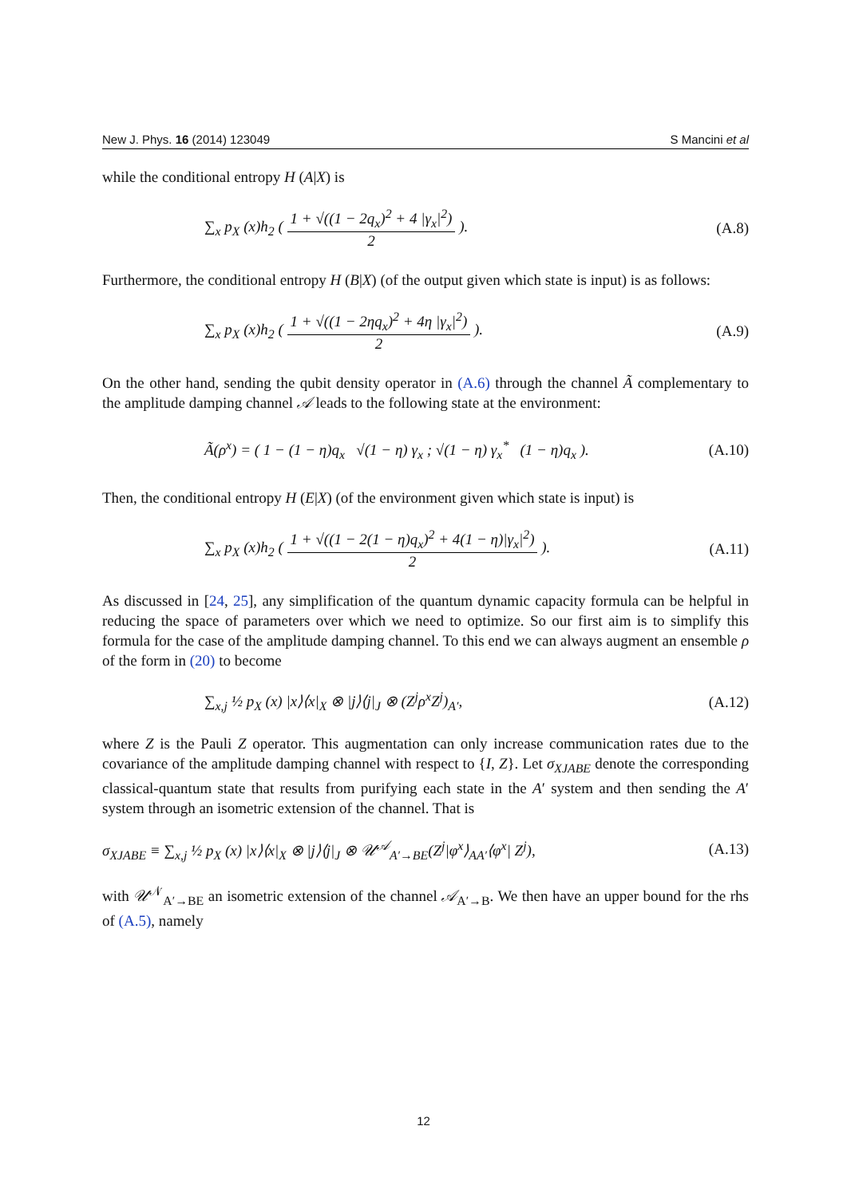New J. Phys. 16 (2014) 123049 S Mancini et al
while the conditional entropy H (A|X) is
∑<sub>x</sub> p<sub>X</sub> (x)h<sub>2</sub> ( 1 + √((1 − 2q<sub>x</sub>)<sup>2</sup> + 4 |γ<sub>x</sub>|<sup>2</sup>) 2 ). (A.8)
Furthermore, the conditional entropy H (B|X) (of the output given which state is input) is as follows:
∑<sub>x</sub> p<sub>X</sub> (x)h<sub>2</sub> ( 1 + √((1 − 2ηq<sub>x</sub>)<sup>2</sup> + 4η |γ<sub>x</sub>|<sup>2</sup>) 2 ). (A.9)
On the other hand, sending the qubit density operator in (A.6) through the channel Ã complementary to the amplitude damping channel 𝒜 leads to the following state at the environment:
Ã(ρ<sup>x</sup>) = ( 1 − (1 − η)q<sub>x</sub> √(1 − η) γ<sub>x</sub> ; √(1 − η) γ<sub>x</sub><sup>*</sup> (1 − η)q<sub>x</sub> ). (A.10)
Then, the conditional entropy H (E|X) (of the environment given which state is input) is
∑<sub>x</sub> p<sub>X</sub> (x)h<sub>2</sub> ( 1 + √((1 − 2(1 − η)q<sub>x</sub>)<sup>2</sup> + 4(1 − η)|γ<sub>x</sub>|<sup>2</sup>) 2 ). (A.11)
As discussed in [24, 25], any simplification of the quantum dynamic capacity formula can be helpful in reducing the space of parameters over which we need to optimize. So our first aim is to simplify this formula for the case of the amplitude damping channel. To this end we can always augment an ensemble ρ of the form in (20) to become
∑<sub>x,j</sub> ½ p<sub>X</sub> (x) |x⟩⟨x|<sub>X</sub> ⊗ |j⟩⟨j|<sub>J</sub> ⊗ (Z<sup>j</sup>ρ<sup>x</sup>Z<sup>j</sup>)<sub>A′</sub>, (A.12)
where Z is the Pauli Z operator. This augmentation can only increase communication rates due to the covariance of the amplitude damping channel with respect to {I, Z}. Let σ<sub>XJABE</sub> denote the corresponding classical-quantum state that results from purifying each state in the A′ system and then sending the A′ system through an isometric extension of the channel. That is
σ<sub>XJABE</sub> ≡ ∑<sub>x,j</sub> ½ p<sub>X</sub> (x) |x⟩⟨x|<sub>X</sub> ⊗ |j⟩⟨j|<sub>J</sub> ⊗ 𝒰<sup>𝒜</sup><sub>A′→BE</sub>(Z<sup>j</sup>|φ<sup>x</sup>⟩<sub>AA′</sub>⟨φ<sup>x</sup>| Z<sup>j</sup>), (A.13)
with 𝒰<sup>𝒩</sup><sub>A′→BE</sub> an isometric extension of the channel 𝒜<sub>A′→B</sub>. We then have an upper bound for the rhs of (A.5), namely
12